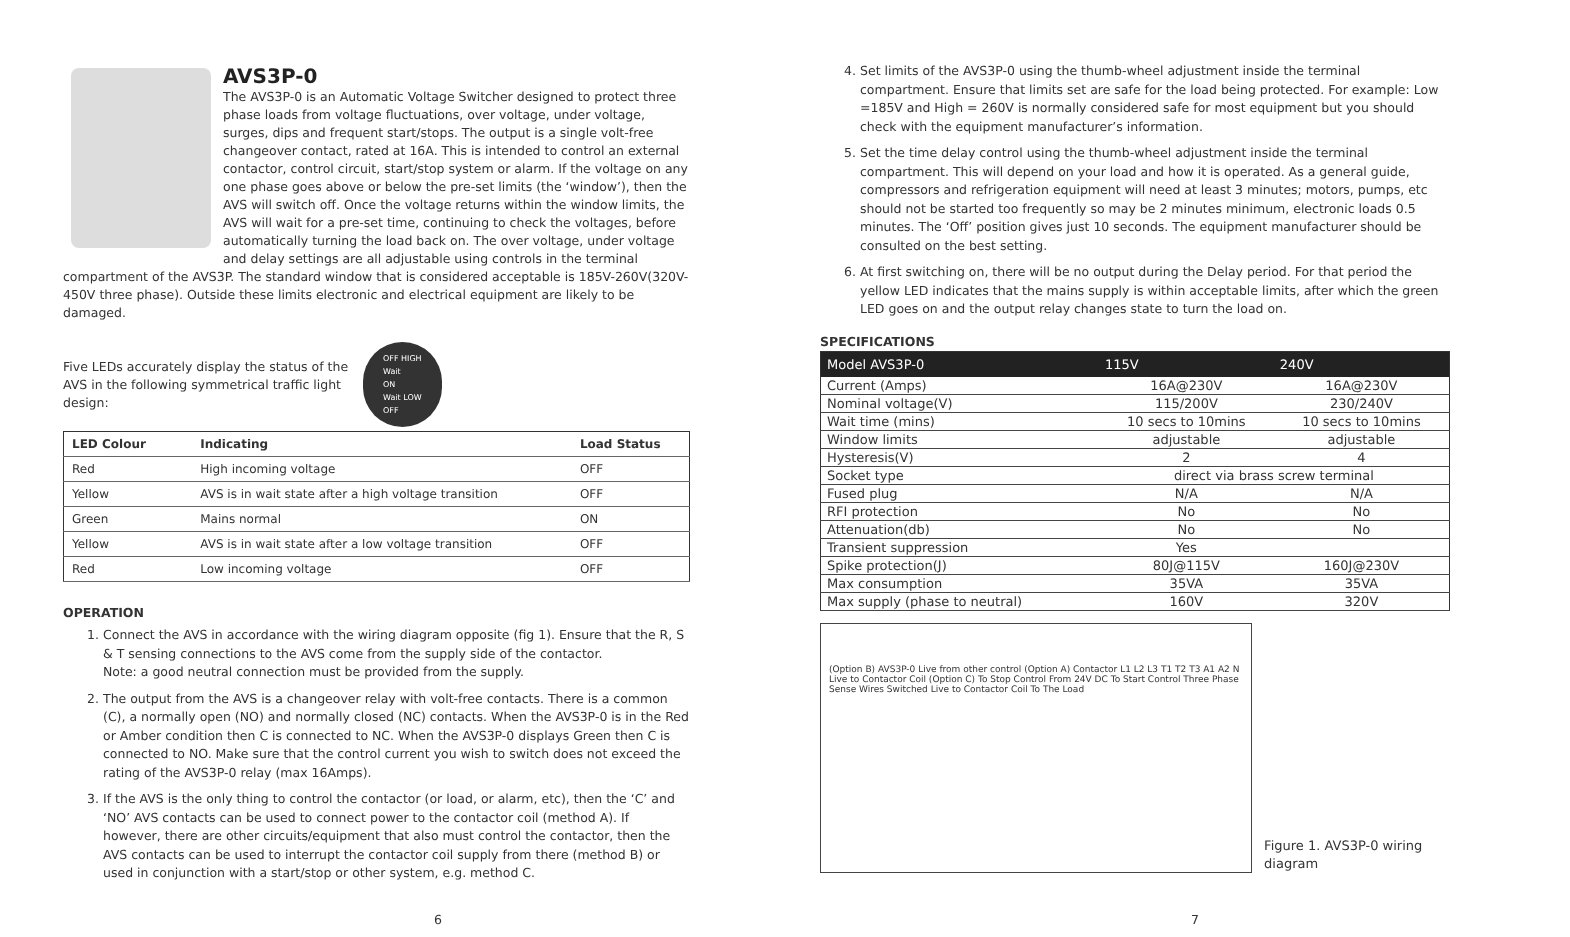AVS3P-0
The AVS3P-0 is an Automatic Voltage Switcher designed to protect three phase loads from voltage fluctuations, over voltage, under voltage, surges, dips and frequent start/stops. The output is a single volt-free changeover contact, rated at 16A. This is intended to control an external contactor, control circuit, start/stop system or alarm. If the voltage on any one phase goes above or below the pre-set limits (the ‘window’), then the AVS will switch off. Once the voltage returns within the window limits, the AVS will wait for a pre-set time, continuing to check the voltages, before automatically turning the load back on. The over voltage, under voltage and delay settings are all adjustable using controls in the terminal compartment of the AVS3P. The standard window that is considered acceptable is 185V-260V(320V-450V three phase). Outside these limits electronic and electrical equipment are likely to be damaged.
Five LEDs accurately display the status of the AVS in the following symmetrical traffic light design:
OFF HIGH
Wait
ON
Wait LOW
OFF
| LED Colour | | Indicating | Load Status |
| --- | --- | --- | --- |
| Red | | High incoming voltage | OFF |
| Yellow | | AVS is in wait state after a high voltage transition | OFF |
| Green | | Mains normal | ON |
| Yellow | | AVS is in wait state after a low voltage transition | OFF |
| Red | | Low incoming voltage | OFF |
OPERATION
1. Connect the AVS in accordance with the wiring diagram opposite (fig 1). Ensure that the R, S & T sensing connections to the AVS come from the supply side of the contactor.
Note: a good neutral connection must be provided from the supply.
2. The output from the AVS is a changeover relay with volt-free contacts. There is a common (C), a normally open (NO) and normally closed (NC) contacts. When the AVS3P-0 is in the Red or Amber condition then C is connected to NC. When the AVS3P-0 displays Green then C is connected to NO. Make sure that the control current you wish to switch does not exceed the rating of the AVS3P-0 relay (max 16Amps).
3. If the AVS is the only thing to control the contactor (or load, or alarm, etc), then the ‘C’ and ‘NO’ AVS contacts can be used to connect power to the contactor coil (method A). If however, there are other circuits/equipment that also must control the contactor, then the AVS contacts can be used to interrupt the contactor coil supply from there (method B) or used in conjunction with a start/stop or other system, e.g. method C.
6
4. Set limits of the AVS3P-0 using the thumb-wheel adjustment inside the terminal compartment. Ensure that limits set are safe for the load being protected. For example: Low =185V and High = 260V is normally considered safe for most equipment but you should check with the equipment manufacturer’s information.
5. Set the time delay control using the thumb-wheel adjustment inside the terminal compartment. This will depend on your load and how it is operated. As a general guide, compressors and refrigeration equipment will need at least 3 minutes; motors, pumps, etc should not be started too frequently so may be 2 minutes minimum, electronic loads 0.5 minutes. The ‘Off’ position gives just 10 seconds. The equipment manufacturer should be consulted on the best setting.
6. At first switching on, there will be no output during the Delay period. For that period the yellow LED indicates that the mains supply is within acceptable limits, after which the green LED goes on and the output relay changes state to turn the load on.
SPECIFICATIONS
| Model AVS3P-0 | 115V | 240V |
| --- | --- | --- |
| Current (Amps) | 16A@230V | 16A@230V |
| Nominal voltage(V) | 115/200V | 230/240V |
| Wait time (mins) | 10 secs to 10mins | 10 secs to 10mins |
| Window limits | adjustable | adjustable |
| Hysteresis(V) | 2 | 4 |
| Socket type | direct via brass screw terminal | |
| Fused plug | N/A | N/A |
| RFI protection | No | No |
| Attenuation(db) | No | No |
| Transient suppression | Yes | |
| Spike protection(J) | 80J@115V | 160J@230V |
| Max consumption | 35VA | 35VA |
| Max supply (phase to neutral) | 160V | 320V |
(Option B) AVS3P-0 Live from other control (Option A) Contactor L1 L2 L3 T1 T2 T3 A1 A2 N Live to Contactor Coil (Option C) To Stop Control From 24V DC To Start Control Three Phase Sense Wires Switched Live to Contactor Coil To The Load
Figure 1. AVS3P-0 wiring diagram
7